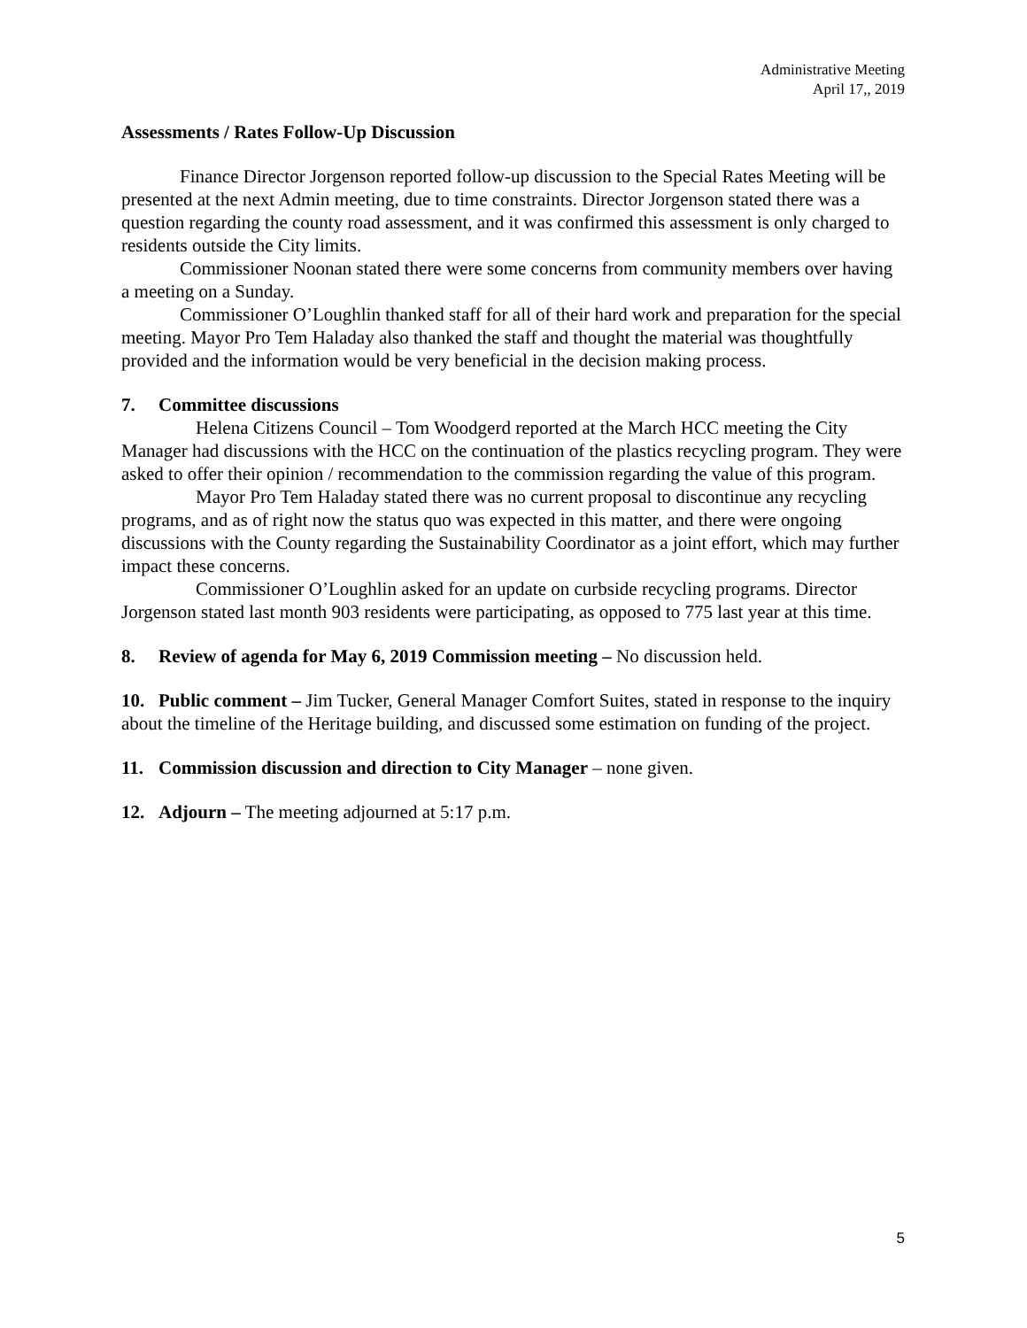Administrative Meeting
April 17,, 2019
Assessments / Rates Follow-Up Discussion
Finance Director Jorgenson reported follow-up discussion to the Special Rates Meeting will be presented at the next Admin meeting, due to time constraints. Director Jorgenson stated there was a question regarding the county road assessment, and it was confirmed this assessment is only charged to residents outside the City limits.
Commissioner Noonan stated there were some concerns from community members over having a meeting on a Sunday.
Commissioner O’Loughlin thanked staff for all of their hard work and preparation for the special meeting. Mayor Pro Tem Haladay also thanked the staff and thought the material was thoughtfully provided and the information would be very beneficial in the decision making process.
7. Committee discussions
Helena Citizens Council – Tom Woodgerd reported at the March HCC meeting the City Manager had discussions with the HCC on the continuation of the plastics recycling program. They were asked to offer their opinion / recommendation to the commission regarding the value of this program.
Mayor Pro Tem Haladay stated there was no current proposal to discontinue any recycling programs, and as of right now the status quo was expected in this matter, and there were ongoing discussions with the County regarding the Sustainability Coordinator as a joint effort, which may further impact these concerns.
Commissioner O’Loughlin asked for an update on curbside recycling programs. Director Jorgenson stated last month 903 residents were participating, as opposed to 775 last year at this time.
8. Review of agenda for May 6, 2019 Commission meeting – No discussion held.
10. Public comment – Jim Tucker, General Manager Comfort Suites, stated in response to the inquiry about the timeline of the Heritage building, and discussed some estimation on funding of the project.
11. Commission discussion and direction to City Manager – none given.
12. Adjourn – The meeting adjourned at 5:17 p.m.
5